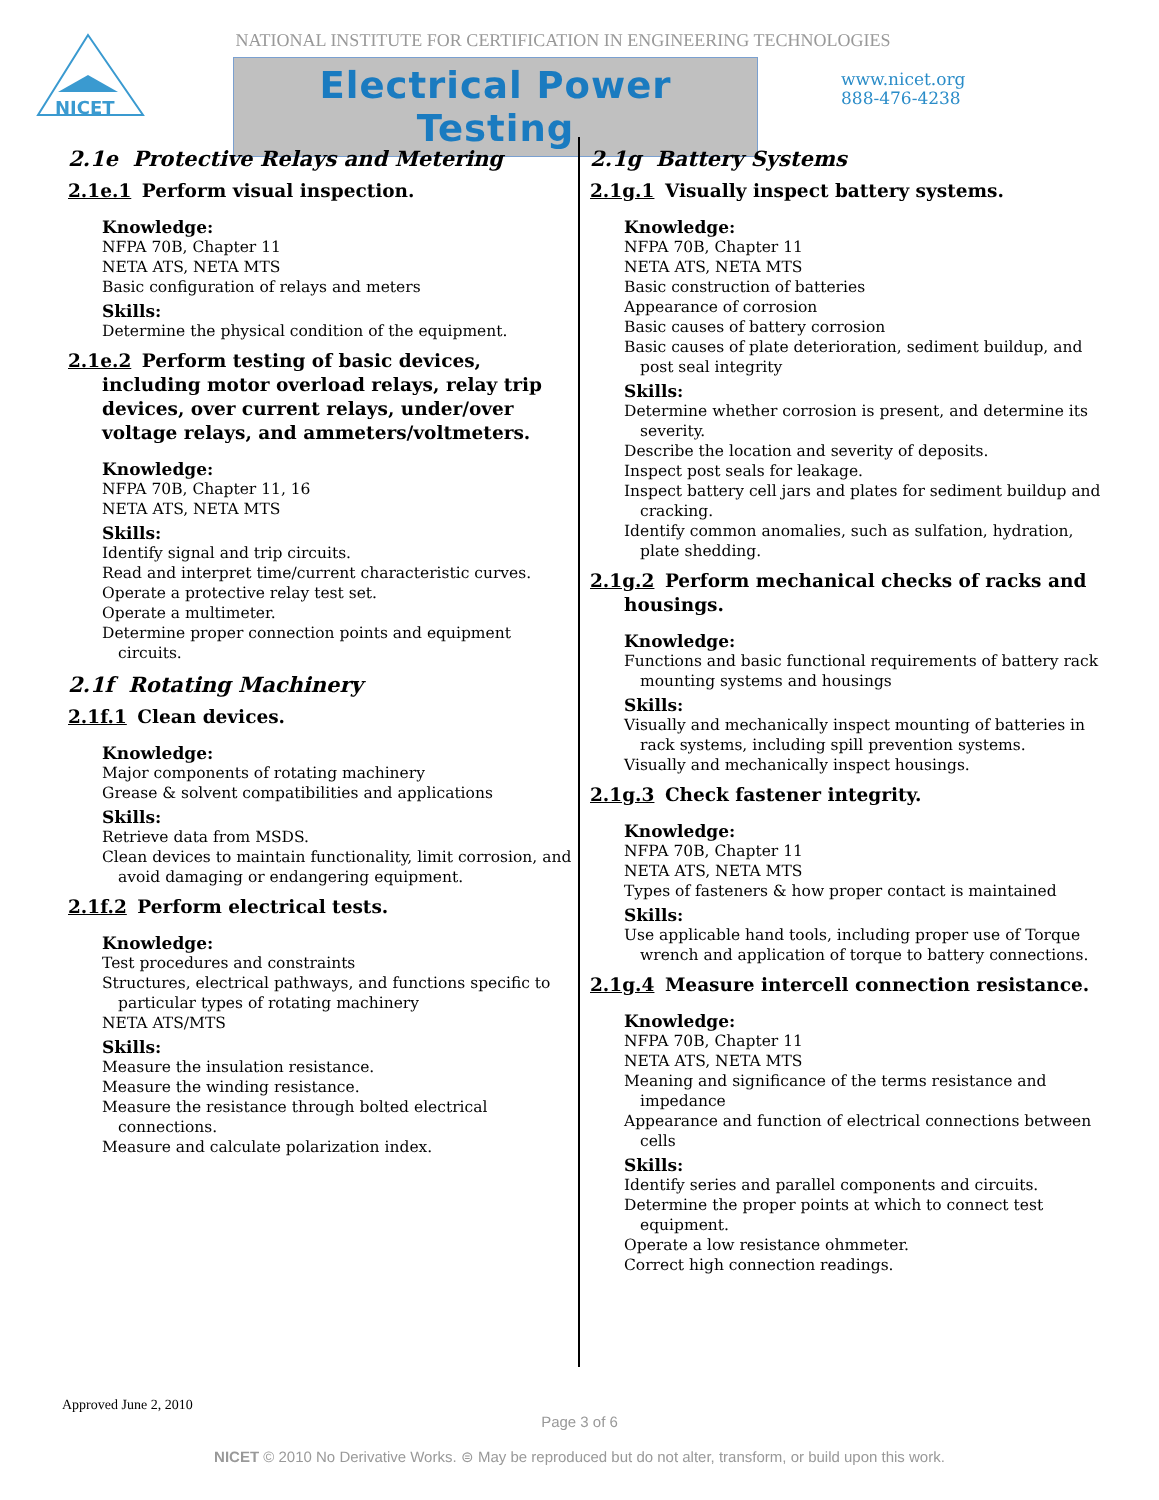NICET
NATIONAL INSTITUTE FOR CERTIFICATION IN ENGINEERING TECHNOLOGIES
Electrical Power Testing
www.nicet.org
888-476-4238
2.1e Protective Relays and Metering
2.1e.1 Perform visual inspection.
Knowledge:
NFPA 70B, Chapter 11
NETA ATS, NETA MTS
Basic configuration of relays and meters
Skills:
Determine the physical condition of the equipment.
2.1e.2 Perform testing of basic devices, including motor overload relays, relay trip devices, over current relays, under/over voltage relays, and ammeters/voltmeters.
Knowledge:
NFPA 70B, Chapter 11, 16
NETA ATS, NETA MTS
Skills:
Identify signal and trip circuits.
Read and interpret time/current characteristic curves.
Operate a protective relay test set.
Operate a multimeter.
Determine proper connection points and equipment circuits.
2.1f Rotating Machinery
2.1f.1 Clean devices.
Knowledge:
Major components of rotating machinery
Grease & solvent compatibilities and applications
Skills:
Retrieve data from MSDS.
Clean devices to maintain functionality, limit corrosion, and avoid damaging or endangering equipment.
2.1f.2 Perform electrical tests.
Knowledge:
Test procedures and constraints
Structures, electrical pathways, and functions specific to particular types of rotating machinery
NETA ATS/MTS
Skills:
Measure the insulation resistance.
Measure the winding resistance.
Measure the resistance through bolted electrical connections.
Measure and calculate polarization index.
2.1g Battery Systems
2.1g.1 Visually inspect battery systems.
Knowledge:
NFPA 70B, Chapter 11
NETA ATS, NETA MTS
Basic construction of batteries
Appearance of corrosion
Basic causes of battery corrosion
Basic causes of plate deterioration, sediment buildup, and post seal integrity
Skills:
Determine whether corrosion is present, and determine its severity.
Describe the location and severity of deposits.
Inspect post seals for leakage.
Inspect battery cell jars and plates for sediment buildup and cracking.
Identify common anomalies, such as sulfation, hydration, plate shedding.
2.1g.2 Perform mechanical checks of racks and housings.
Knowledge:
Functions and basic functional requirements of battery rack mounting systems and housings
Skills:
Visually and mechanically inspect mounting of batteries in rack systems, including spill prevention systems.
Visually and mechanically inspect housings.
2.1g.3 Check fastener integrity.
Knowledge:
NFPA 70B, Chapter 11
NETA ATS, NETA MTS
Types of fasteners & how proper contact is maintained
Skills:
Use applicable hand tools, including proper use of Torque wrench and application of torque to battery connections.
2.1g.4 Measure intercell connection resistance.
Knowledge:
NFPA 70B, Chapter 11
NETA ATS, NETA MTS
Meaning and significance of the terms resistance and impedance
Appearance and function of electrical connections between cells
Skills:
Identify series and parallel components and circuits.
Determine the proper points at which to connect test equipment.
Operate a low resistance ohmmeter.
Correct high connection readings.
Approved June 2, 2010
Page 3 of 6
NICET © 2010 No Derivative Works. ⊜ May be reproduced but do not alter, transform, or build upon this work.